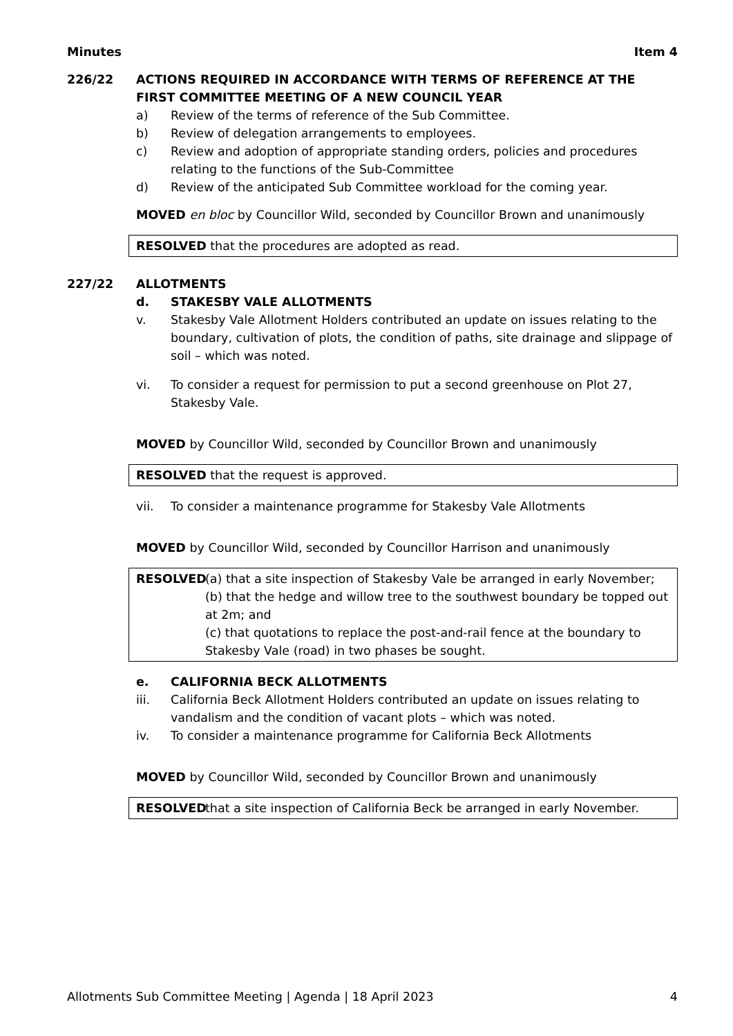Minutes Item 4
226/22 ACTIONS REQUIRED IN ACCORDANCE WITH TERMS OF REFERENCE AT THE FIRST COMMITTEE MEETING OF A NEW COUNCIL YEAR
a) Review of the terms of reference of the Sub Committee.
b) Review of delegation arrangements to employees.
c) Review and adoption of appropriate standing orders, policies and procedures relating to the functions of the Sub-Committee
d) Review of the anticipated Sub Committee workload for the coming year.
MOVED en bloc by Councillor Wild, seconded by Councillor Brown and unanimously
RESOLVED that the procedures are adopted as read.
227/22 ALLOTMENTS
d. STAKESBY VALE ALLOTMENTS
v. Stakesby Vale Allotment Holders contributed an update on issues relating to the boundary, cultivation of plots, the condition of paths, site drainage and slippage of soil – which was noted.
vi. To consider a request for permission to put a second greenhouse on Plot 27, Stakesby Vale.
MOVED by Councillor Wild, seconded by Councillor Brown and unanimously
RESOLVED that the request is approved.
vii. To consider a maintenance programme for Stakesby Vale Allotments
MOVED by Councillor Wild, seconded by Councillor Harrison and unanimously
RESOLVED (a) that a site inspection of Stakesby Vale be arranged in early November;
(b) that the hedge and willow tree to the southwest boundary be topped out at 2m; and
(c) that quotations to replace the post-and-rail fence at the boundary to Stakesby Vale (road) in two phases be sought.
e. CALIFORNIA BECK ALLOTMENTS
iii. California Beck Allotment Holders contributed an update on issues relating to vandalism and the condition of vacant plots – which was noted.
iv. To consider a maintenance programme for California Beck Allotments
MOVED by Councillor Wild, seconded by Councillor Brown and unanimously
RESOLVED that a site inspection of California Beck be arranged in early November.
Allotments Sub Committee Meeting | Agenda | 18 April 2023 4